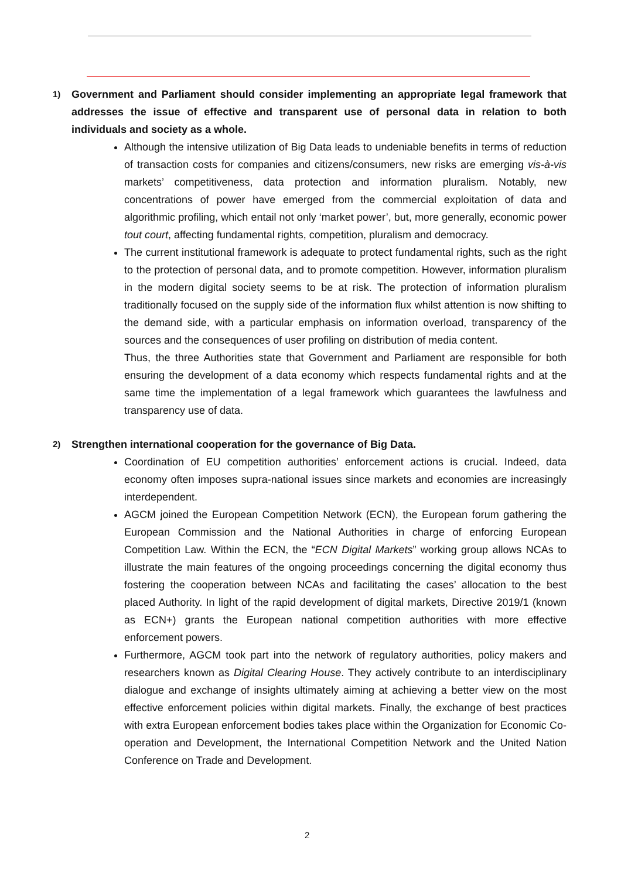1) Government and Parliament should consider implementing an appropriate legal framework that addresses the issue of effective and transparent use of personal data in relation to both individuals and society as a whole.
Although the intensive utilization of Big Data leads to undeniable benefits in terms of reduction of transaction costs for companies and citizens/consumers, new risks are emerging vis-à-vis markets’ competitiveness, data protection and information pluralism. Notably, new concentrations of power have emerged from the commercial exploitation of data and algorithmic profiling, which entail not only ‘market power’, but, more generally, economic power tout court, affecting fundamental rights, competition, pluralism and democracy.
The current institutional framework is adequate to protect fundamental rights, such as the right to the protection of personal data, and to promote competition. However, information pluralism in the modern digital society seems to be at risk. The protection of information pluralism traditionally focused on the supply side of the information flux whilst attention is now shifting to the demand side, with a particular emphasis on information overload, transparency of the sources and the consequences of user profiling on distribution of media content.
Thus, the three Authorities state that Government and Parliament are responsible for both ensuring the development of a data economy which respects fundamental rights and at the same time the implementation of a legal framework which guarantees the lawfulness and transparency use of data.
2) Strengthen international cooperation for the governance of Big Data.
Coordination of EU competition authorities’ enforcement actions is crucial. Indeed, data economy often imposes supra-national issues since markets and economies are increasingly interdependent.
AGCM joined the European Competition Network (ECN), the European forum gathering the European Commission and the National Authorities in charge of enforcing European Competition Law. Within the ECN, the “ECN Digital Markets” working group allows NCAs to illustrate the main features of the ongoing proceedings concerning the digital economy thus fostering the cooperation between NCAs and facilitating the cases’ allocation to the best placed Authority. In light of the rapid development of digital markets, Directive 2019/1 (known as ECN+) grants the European national competition authorities with more effective enforcement powers.
Furthermore, AGCM took part into the network of regulatory authorities, policy makers and researchers known as Digital Clearing House. They actively contribute to an interdisciplinary dialogue and exchange of insights ultimately aiming at achieving a better view on the most effective enforcement policies within digital markets. Finally, the exchange of best practices with extra European enforcement bodies takes place within the Organization for Economic Co-operation and Development, the International Competition Network and the United Nation Conference on Trade and Development.
2